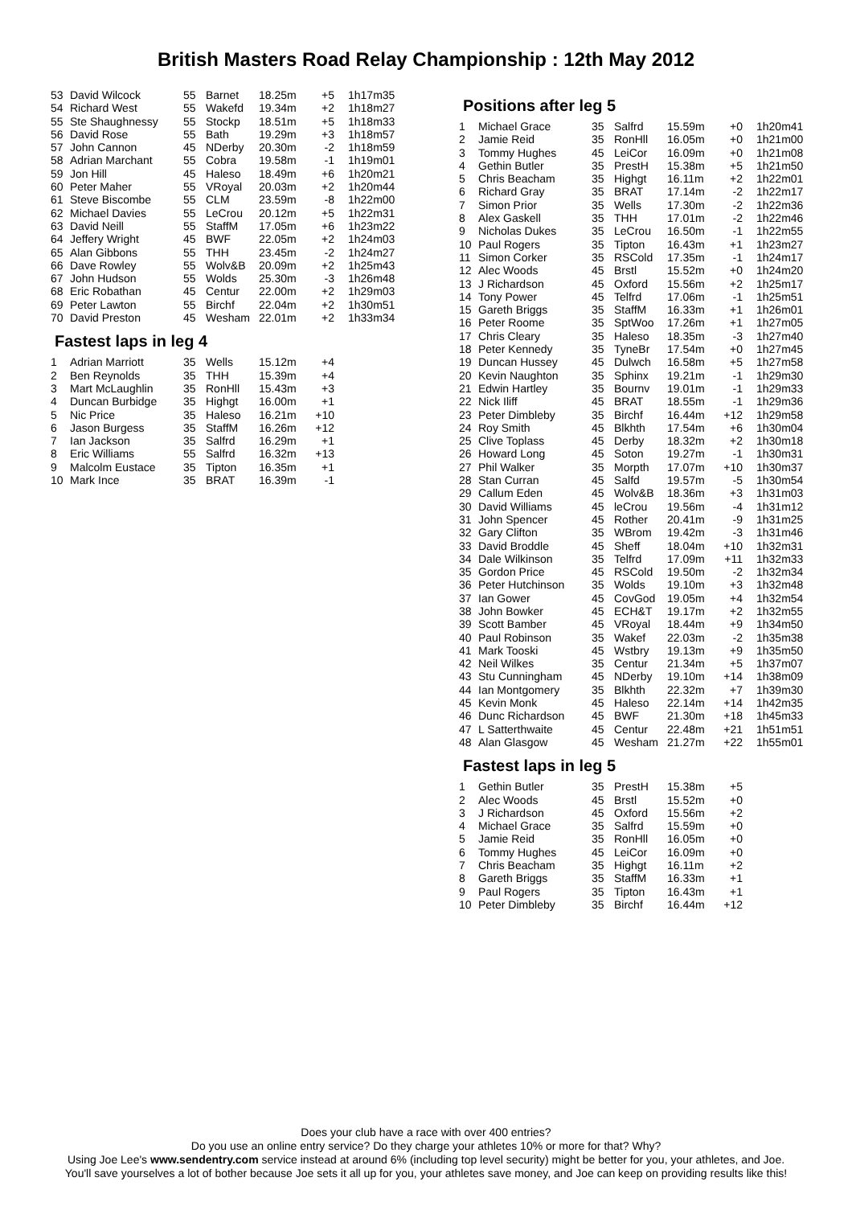British Masters Road Relay Championship : 12th May 2012
| 53 | David Wilcock | 55 | Barnet | 18.25m | +5 | 1h17m35 |
| 54 | Richard West | 55 | Wakefd | 19.34m | +2 | 1h18m27 |
| 55 | Ste Shaughnessy | 55 | Stockp | 18.51m | +5 | 1h18m33 |
| 56 | David Rose | 55 | Bath | 19.29m | +3 | 1h18m57 |
| 57 | John Cannon | 45 | NDerby | 20.30m | -2 | 1h18m59 |
| 58 | Adrian Marchant | 55 | Cobra | 19.58m | -1 | 1h19m01 |
| 59 | Jon Hill | 45 | Haleso | 18.49m | +6 | 1h20m21 |
| 60 | Peter Maher | 55 | VRoyal | 20.03m | +2 | 1h20m44 |
| 61 | Steve Biscombe | 55 | CLM | 23.59m | -8 | 1h22m00 |
| 62 | Michael Davies | 55 | LeCrou | 20.12m | +5 | 1h22m31 |
| 63 | David Neill | 55 | StaffM | 17.05m | +6 | 1h23m22 |
| 64 | Jeffery Wright | 45 | BWF | 22.05m | +2 | 1h24m03 |
| 65 | Alan Gibbons | 55 | THH | 23.45m | -2 | 1h24m27 |
| 66 | Dave Rowley | 55 | Wolv&B | 20.09m | +2 | 1h25m43 |
| 67 | John Hudson | 55 | Wolds | 25.30m | -3 | 1h26m48 |
| 68 | Eric Robathan | 45 | Centur | 22.00m | +2 | 1h29m03 |
| 69 | Peter Lawton | 55 | Birchf | 22.04m | +2 | 1h30m51 |
| 70 | David Preston | 45 | Wesham | 22.01m | +2 | 1h33m34 |
Fastest laps in leg 4
| 1 | Adrian Marriott | 35 | Wells | 15.12m | +4 |
| 2 | Ben Reynolds | 35 | THH | 15.39m | +4 |
| 3 | Mart McLaughlin | 35 | RonHll | 15.43m | +3 |
| 4 | Duncan Burbidge | 35 | Highgt | 16.00m | +1 |
| 5 | Nic Price | 35 | Haleso | 16.21m | +10 |
| 6 | Jason Burgess | 35 | StaffM | 16.26m | +12 |
| 7 | Ian Jackson | 35 | Salfrd | 16.29m | +1 |
| 8 | Eric Williams | 55 | Salfrd | 16.32m | +13 |
| 9 | Malcolm Eustace | 35 | Tipton | 16.35m | +1 |
| 10 | Mark Ince | 35 | BRAT | 16.39m | -1 |
Positions after leg 5
| 1 | Michael Grace | 35 | Salfrd | 15.59m | +0 | 1h20m41 |
| 2 | Jamie Reid | 35 | RonHll | 16.05m | +0 | 1h21m00 |
| 3 | Tommy Hughes | 45 | LeiCor | 16.09m | +0 | 1h21m08 |
| 4 | Gethin Butler | 35 | PrestH | 15.38m | +5 | 1h21m50 |
| 5 | Chris Beacham | 35 | Highgt | 16.11m | +2 | 1h22m01 |
| 6 | Richard Gray | 35 | BRAT | 17.14m | -2 | 1h22m17 |
| 7 | Simon Prior | 35 | Wells | 17.30m | -2 | 1h22m36 |
| 8 | Alex Gaskell | 35 | THH | 17.01m | -2 | 1h22m46 |
| 9 | Nicholas Dukes | 35 | LeCrou | 16.50m | -1 | 1h22m55 |
| 10 | Paul Rogers | 35 | Tipton | 16.43m | +1 | 1h23m27 |
| 11 | Simon Corker | 35 | RSCold | 17.35m | -1 | 1h24m17 |
| 12 | Alec Woods | 45 | Brstl | 15.52m | +0 | 1h24m20 |
| 13 | J Richardson | 45 | Oxford | 15.56m | +2 | 1h25m17 |
| 14 | Tony Power | 45 | Telfrd | 17.06m | -1 | 1h25m51 |
| 15 | Gareth Briggs | 35 | StaffM | 16.33m | +1 | 1h26m01 |
| 16 | Peter Roome | 35 | SptWoo | 17.26m | +1 | 1h27m05 |
| 17 | Chris Cleary | 35 | Haleso | 18.35m | -3 | 1h27m40 |
| 18 | Peter Kennedy | 35 | TyneBr | 17.54m | +0 | 1h27m45 |
| 19 | Duncan Hussey | 45 | Dulwch | 16.58m | +5 | 1h27m58 |
| 20 | Kevin Naughton | 35 | Sphinx | 19.21m | -1 | 1h29m30 |
| 21 | Edwin Hartley | 35 | Bournv | 19.01m | -1 | 1h29m33 |
| 22 | Nick Iliff | 45 | BRAT | 18.55m | -1 | 1h29m36 |
| 23 | Peter Dimbleby | 35 | Birchf | 16.44m | +12 | 1h29m58 |
| 24 | Roy Smith | 45 | Blkhth | 17.54m | +6 | 1h30m04 |
| 25 | Clive Toplass | 45 | Derby | 18.32m | +2 | 1h30m18 |
| 26 | Howard Long | 45 | Soton | 19.27m | -1 | 1h30m31 |
| 27 | Phil Walker | 35 | Morpth | 17.07m | +10 | 1h30m37 |
| 28 | Stan Curran | 45 | Salfd | 19.57m | -5 | 1h30m54 |
| 29 | Callum Eden | 45 | Wolv&B | 18.36m | +3 | 1h31m03 |
| 30 | David Williams | 45 | leCrou | 19.56m | -4 | 1h31m12 |
| 31 | John Spencer | 45 | Rother | 20.41m | -9 | 1h31m25 |
| 32 | Gary Clifton | 35 | WBrom | 19.42m | -3 | 1h31m46 |
| 33 | David Broddle | 45 | Sheff | 18.04m | +10 | 1h32m31 |
| 34 | Dale Wilkinson | 35 | Telfrd | 17.09m | +11 | 1h32m33 |
| 35 | Gordon Price | 45 | RSCold | 19.50m | -2 | 1h32m34 |
| 36 | Peter Hutchinson | 35 | Wolds | 19.10m | +3 | 1h32m48 |
| 37 | Ian Gower | 45 | CovGod | 19.05m | +4 | 1h32m54 |
| 38 | John Bowker | 45 | ECH&T | 19.17m | +2 | 1h32m55 |
| 39 | Scott Bamber | 45 | VRoyal | 18.44m | +9 | 1h34m50 |
| 40 | Paul Robinson | 35 | Wakef | 22.03m | -2 | 1h35m38 |
| 41 | Mark Tooski | 45 | Wstbry | 19.13m | +9 | 1h35m50 |
| 42 | Neil Wilkes | 35 | Centur | 21.34m | +5 | 1h37m07 |
| 43 | Stu Cunningham | 45 | NDerby | 19.10m | +14 | 1h38m09 |
| 44 | Ian Montgomery | 35 | Blkhth | 22.32m | +7 | 1h39m30 |
| 45 | Kevin Monk | 45 | Haleso | 22.14m | +14 | 1h42m35 |
| 46 | Dunc Richardson | 45 | BWF | 21.30m | +18 | 1h45m33 |
| 47 | L Satterthwaite | 45 | Centur | 22.48m | +21 | 1h51m51 |
| 48 | Alan Glasgow | 45 | Wesham | 21.27m | +22 | 1h55m01 |
Fastest laps in leg 5
| 1 | Gethin Butler | 35 | PrestH | 15.38m | +5 |
| 2 | Alec Woods | 45 | Brstl | 15.52m | +0 |
| 3 | J Richardson | 45 | Oxford | 15.56m | +2 |
| 4 | Michael Grace | 35 | Salfrd | 15.59m | +0 |
| 5 | Jamie Reid | 35 | RonHll | 16.05m | +0 |
| 6 | Tommy Hughes | 45 | LeiCor | 16.09m | +0 |
| 7 | Chris Beacham | 35 | Highgt | 16.11m | +2 |
| 8 | Gareth Briggs | 35 | StaffM | 16.33m | +1 |
| 9 | Paul Rogers | 35 | Tipton | 16.43m | +1 |
| 10 | Peter Dimbleby | 35 | Birchf | 16.44m | +12 |
Does your club have a race with over 400 entries?
Do you use an online entry service? Do they charge your athletes 10% or more for that? Why?
Using Joe Lee's www.sendentry.com service instead at around 6% (including top level security) might be better for you, your athletes, and Joe.
You'll save yourselves a lot of bother because Joe sets it all up for you, your athletes save money, and Joe can keep on providing results like this!